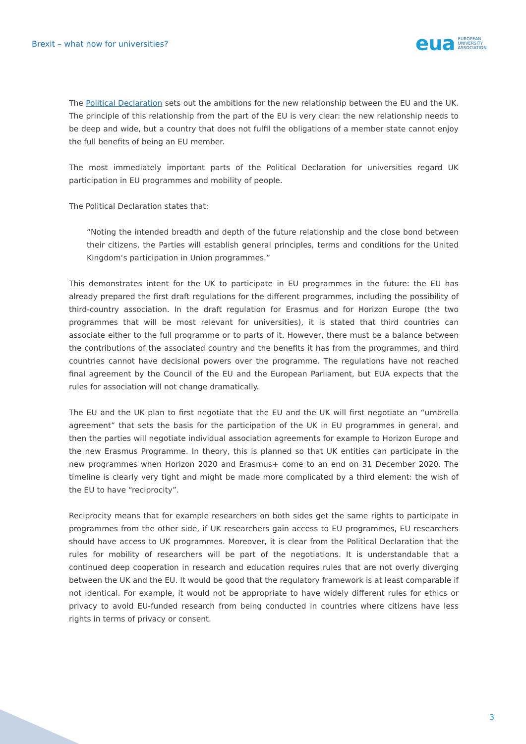Brexit – what now for universities?
eua EUROPEAN
UNIVERSITY
ASSOCIATION
The Political Declaration sets out the ambitions for the new relationship between the EU and the UK. The principle of this relationship from the part of the EU is very clear: the new relationship needs to be deep and wide, but a country that does not fulfil the obligations of a member state cannot enjoy the full benefits of being an EU member.
The most immediately important parts of the Political Declaration for universities regard UK participation in EU programmes and mobility of people.
The Political Declaration states that:
“Noting the intended breadth and depth of the future relationship and the close bond between their citizens, the Parties will establish general principles, terms and conditions for the United Kingdom‘s participation in Union programmes.”
This demonstrates intent for the UK to participate in EU programmes in the future: the EU has already prepared the first draft regulations for the different programmes, including the possibility of third-country association. In the draft regulation for Erasmus and for Horizon Europe (the two programmes that will be most relevant for universities), it is stated that third countries can associate either to the full programme or to parts of it. However, there must be a balance between the contributions of the associated country and the benefits it has from the programmes, and third countries cannot have decisional powers over the programme. The regulations have not reached final agreement by the Council of the EU and the European Parliament, but EUA expects that the rules for association will not change dramatically.
The EU and the UK plan to first negotiate that the EU and the UK will first negotiate an “umbrella agreement” that sets the basis for the participation of the UK in EU programmes in general, and then the parties will negotiate individual association agreements for example to Horizon Europe and the new Erasmus Programme. In theory, this is planned so that UK entities can participate in the new programmes when Horizon 2020 and Erasmus+ come to an end on 31 December 2020. The timeline is clearly very tight and might be made more complicated by a third element: the wish of the EU to have “reciprocity”.
Reciprocity means that for example researchers on both sides get the same rights to participate in programmes from the other side, if UK researchers gain access to EU programmes, EU researchers should have access to UK programmes. Moreover, it is clear from the Political Declaration that the rules for mobility of researchers will be part of the negotiations. It is understandable that a continued deep cooperation in research and education requires rules that are not overly diverging between the UK and the EU. It would be good that the regulatory framework is at least comparable if not identical. For example, it would not be appropriate to have widely different rules for ethics or privacy to avoid EU-funded research from being conducted in countries where citizens have less rights in terms of privacy or consent.
3